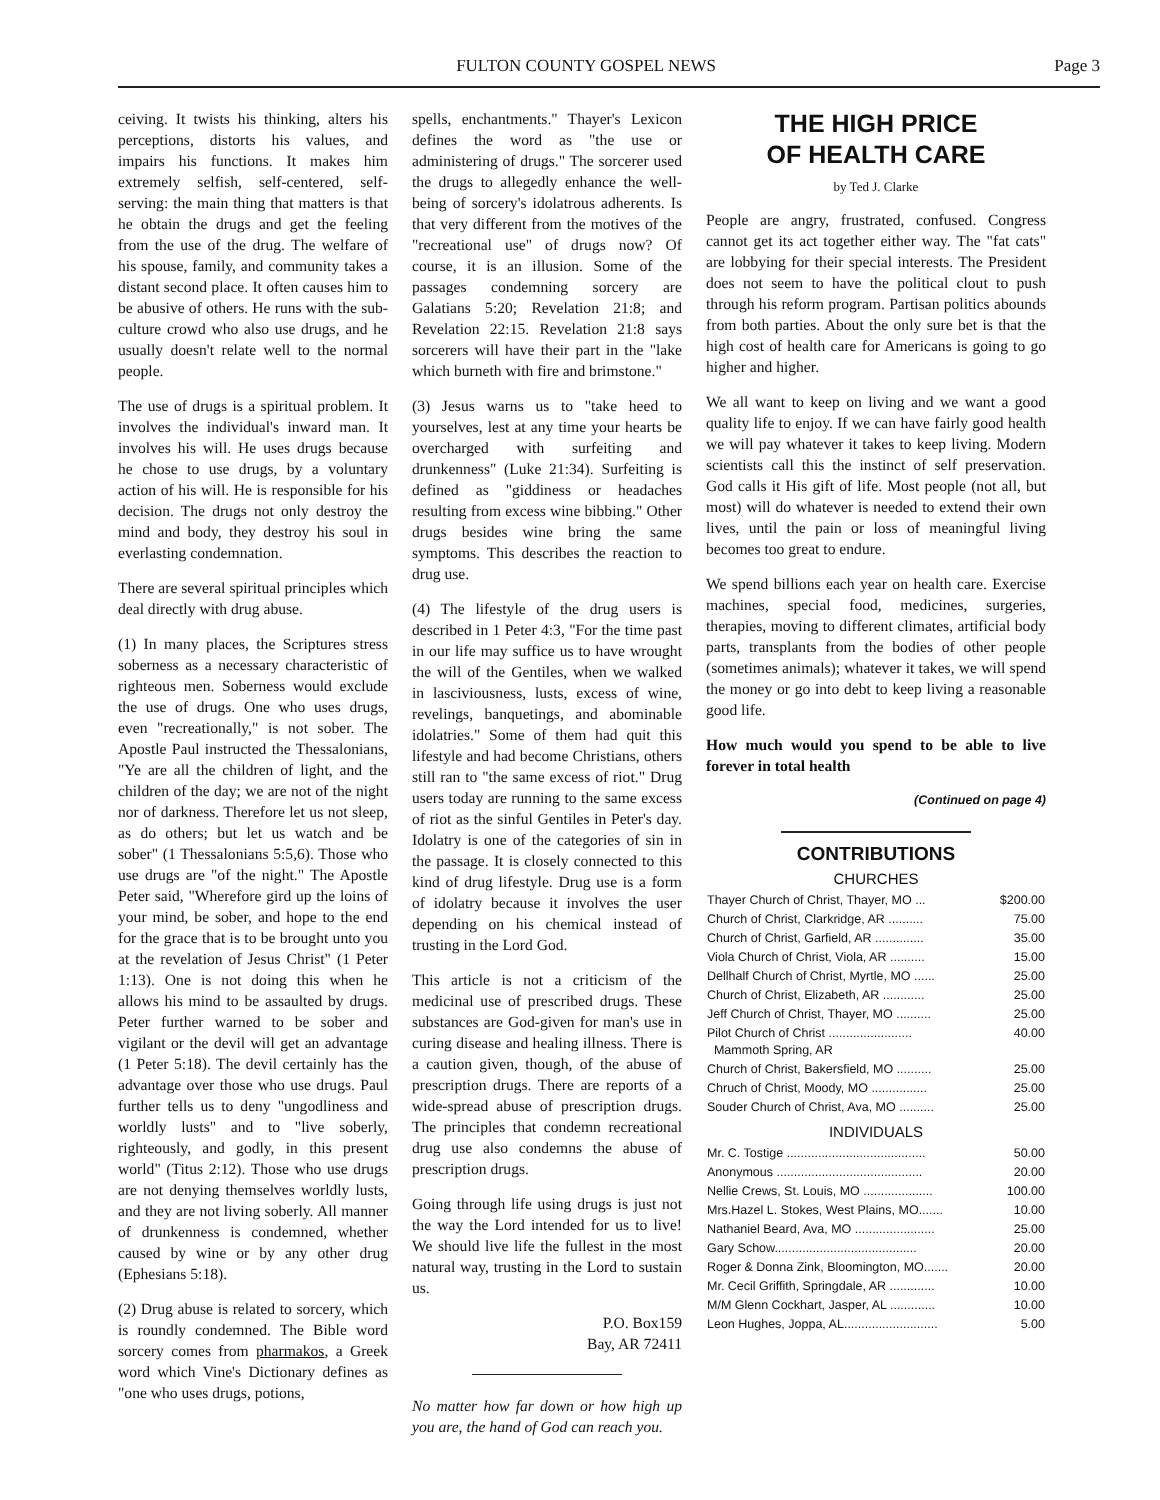FULTON COUNTY GOSPEL NEWS Page 3
ceiving. It twists his thinking, alters his perceptions, distorts his values, and impairs his functions. It makes him extremely selfish, self-centered, self-serving: the main thing that matters is that he obtain the drugs and get the feeling from the use of the drug. The welfare of his spouse, family, and community takes a distant second place. It often causes him to be abusive of others. He runs with the sub-culture crowd who also use drugs, and he usually doesn't relate well to the normal people.
The use of drugs is a spiritual problem. It involves the individual's inward man. It involves his will. He uses drugs because he chose to use drugs, by a voluntary action of his will. He is responsible for his decision. The drugs not only destroy the mind and body, they destroy his soul in everlasting condemnation.
There are several spiritual principles which deal directly with drug abuse.
(1) In many places, the Scriptures stress soberness as a necessary characteristic of righteous men. Soberness would exclude the use of drugs. One who uses drugs, even "recreationally," is not sober. The Apostle Paul instructed the Thessalonians, "Ye are all the children of light, and the children of the day; we are not of the night nor of darkness. Therefore let us not sleep, as do others; but let us watch and be sober" (1 Thessalonians 5:5,6). Those who use drugs are "of the night." The Apostle Peter said, "Wherefore gird up the loins of your mind, be sober, and hope to the end for the grace that is to be brought unto you at the revelation of Jesus Christ" (1 Peter 1:13). One is not doing this when he allows his mind to be assaulted by drugs. Peter further warned to be sober and vigilant or the devil will get an advantage (1 Peter 5:18). The devil certainly has the advantage over those who use drugs. Paul further tells us to deny "ungodliness and worldly lusts" and to "live soberly, righteously, and godly, in this present world" (Titus 2:12). Those who use drugs are not denying themselves worldly lusts, and they are not living soberly. All manner of drunkenness is condemned, whether caused by wine or by any other drug (Ephesians 5:18).
(2) Drug abuse is related to sorcery, which is roundly condemned. The Bible word sorcery comes from pharmakos, a Greek word which Vine's Dictionary defines as "one who uses drugs, potions,
spells, enchantments." Thayer's Lexicon defines the word as "the use or administering of drugs." The sorcerer used the drugs to allegedly enhance the well-being of sorcery's idolatrous adherents. Is that very different from the motives of the "recreational use" of drugs now? Of course, it is an illusion. Some of the passages condemning sorcery are Galatians 5:20; Revelation 21:8; and Revelation 22:15. Revelation 21:8 says sorcerers will have their part in the "lake which burneth with fire and brimstone."
(3) Jesus warns us to "take heed to yourselves, lest at any time your hearts be overcharged with surfeiting and drunkenness" (Luke 21:34). Surfeiting is defined as "giddiness or headaches resulting from excess wine bibbing." Other drugs besides wine bring the same symptoms. This describes the reaction to drug use.
(4) The lifestyle of the drug users is described in 1 Peter 4:3, "For the time past in our life may suffice us to have wrought the will of the Gentiles, when we walked in lasciviousness, lusts, excess of wine, revelings, banquetings, and abominable idolatries." Some of them had quit this lifestyle and had become Christians, others still ran to "the same excess of riot." Drug users today are running to the same excess of riot as the sinful Gentiles in Peter's day. Idolatry is one of the categories of sin in the passage. It is closely connected to this kind of drug lifestyle. Drug use is a form of idolatry because it involves the user depending on his chemical instead of trusting in the Lord God.
This article is not a criticism of the medicinal use of prescribed drugs. These substances are God-given for man's use in curing disease and healing illness. There is a caution given, though, of the abuse of prescription drugs. There are reports of a wide-spread abuse of prescription drugs. The principles that condemn recreational drug use also condemns the abuse of prescription drugs.
Going through life using drugs is just not the way the Lord intended for us to live! We should live life the fullest in the most natural way, trusting in the Lord to sustain us.
P.O. Box159
Bay, AR 72411
No matter how far down or how high up you are, the hand of God can reach you.
THE HIGH PRICE
OF HEALTH CARE
by Ted J. Clarke
People are angry, frustrated, confused. Congress cannot get its act together either way. The "fat cats" are lobbying for their special interests. The President does not seem to have the political clout to push through his reform program. Partisan politics abounds from both parties. About the only sure bet is that the high cost of health care for Americans is going to go higher and higher.
We all want to keep on living and we want a good quality life to enjoy. If we can have fairly good health we will pay whatever it takes to keep living. Modern scientists call this the instinct of self preservation. God calls it His gift of life. Most people (not all, but most) will do whatever is needed to extend their own lives, until the pain or loss of meaningful living becomes too great to endure.
We spend billions each year on health care. Exercise machines, special food, medicines, surgeries, therapies, moving to different climates, artificial body parts, transplants from the bodies of other people (sometimes animals); whatever it takes, we will spend the money or go into debt to keep living a reasonable good life.
How much would you spend to be able to live forever in total health
(Continued on page 4)
CONTRIBUTIONS
CHURCHES
| Thayer Church of Christ, Thayer, MO ... | $200.00 |
| Church of Christ, Clarkridge, AR .......... | 75.00 |
| Church of Christ, Garfield, AR .............. | 35.00 |
| Viola Church of Christ, Viola, AR .......... | 15.00 |
| Dellhalf Church of Christ, Myrtle, MO ...... | 25.00 |
| Church of Christ, Elizabeth, AR ............ | 25.00 |
| Jeff Church of Christ, Thayer, MO .......... | 25.00 |
| Pilot Church of Christ ........................ Mammoth Spring, AR | 40.00 |
| Church of Christ, Bakersfield, MO .......... | 25.00 |
| Chruch of Christ, Moody, MO ................ | 25.00 |
| Souder Church of Christ, Ava, MO .......... | 25.00 |
INDIVIDUALS
| Mr. C. Tostige ........................................ | 50.00 |
| Anonymous .......................................... | 20.00 |
| Nellie Crews, St. Louis, MO .................... | 100.00 |
| Mrs.Hazel L. Stokes, West Plains, MO....... | 10.00 |
| Nathaniel Beard, Ava, MO ....................... | 25.00 |
| Gary Schow......................................... | 20.00 |
| Roger & Donna Zink, Bloomington, MO....... | 20.00 |
| Mr. Cecil Griffith, Springdale, AR ............. | 10.00 |
| M/M Glenn Cockhart, Jasper, AL ............. | 10.00 |
| Leon Hughes, Joppa, AL........................... | 5.00 |